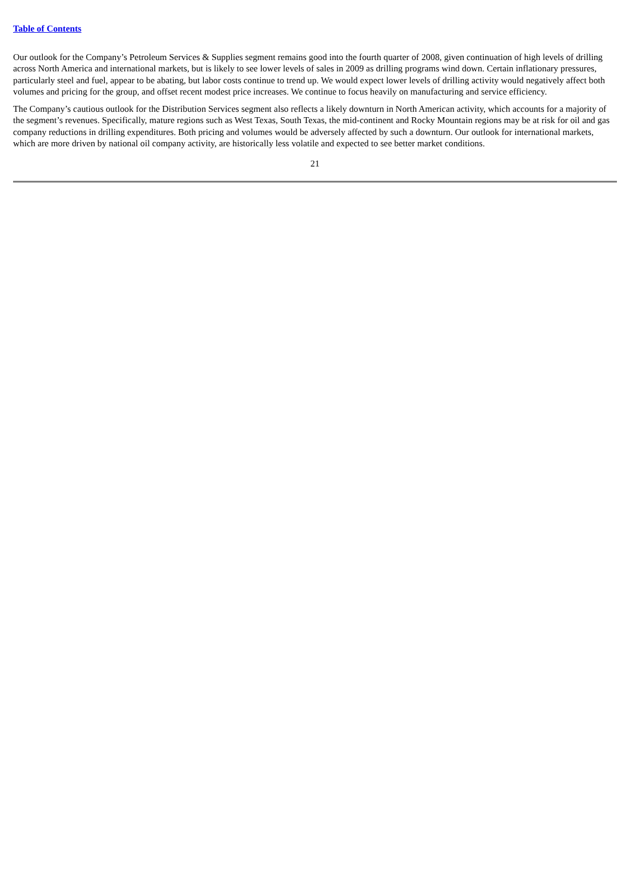Table of Contents
Our outlook for the Company’s Petroleum Services & Supplies segment remains good into the fourth quarter of 2008, given continuation of high levels of drilling across North America and international markets, but is likely to see lower levels of sales in 2009 as drilling programs wind down. Certain inflationary pressures, particularly steel and fuel, appear to be abating, but labor costs continue to trend up. We would expect lower levels of drilling activity would negatively affect both volumes and pricing for the group, and offset recent modest price increases. We continue to focus heavily on manufacturing and service efficiency.
The Company’s cautious outlook for the Distribution Services segment also reflects a likely downturn in North American activity, which accounts for a majority of the segment’s revenues. Specifically, mature regions such as West Texas, South Texas, the mid-continent and Rocky Mountain regions may be at risk for oil and gas company reductions in drilling expenditures. Both pricing and volumes would be adversely affected by such a downturn. Our outlook for international markets, which are more driven by national oil company activity, are historically less volatile and expected to see better market conditions.
21